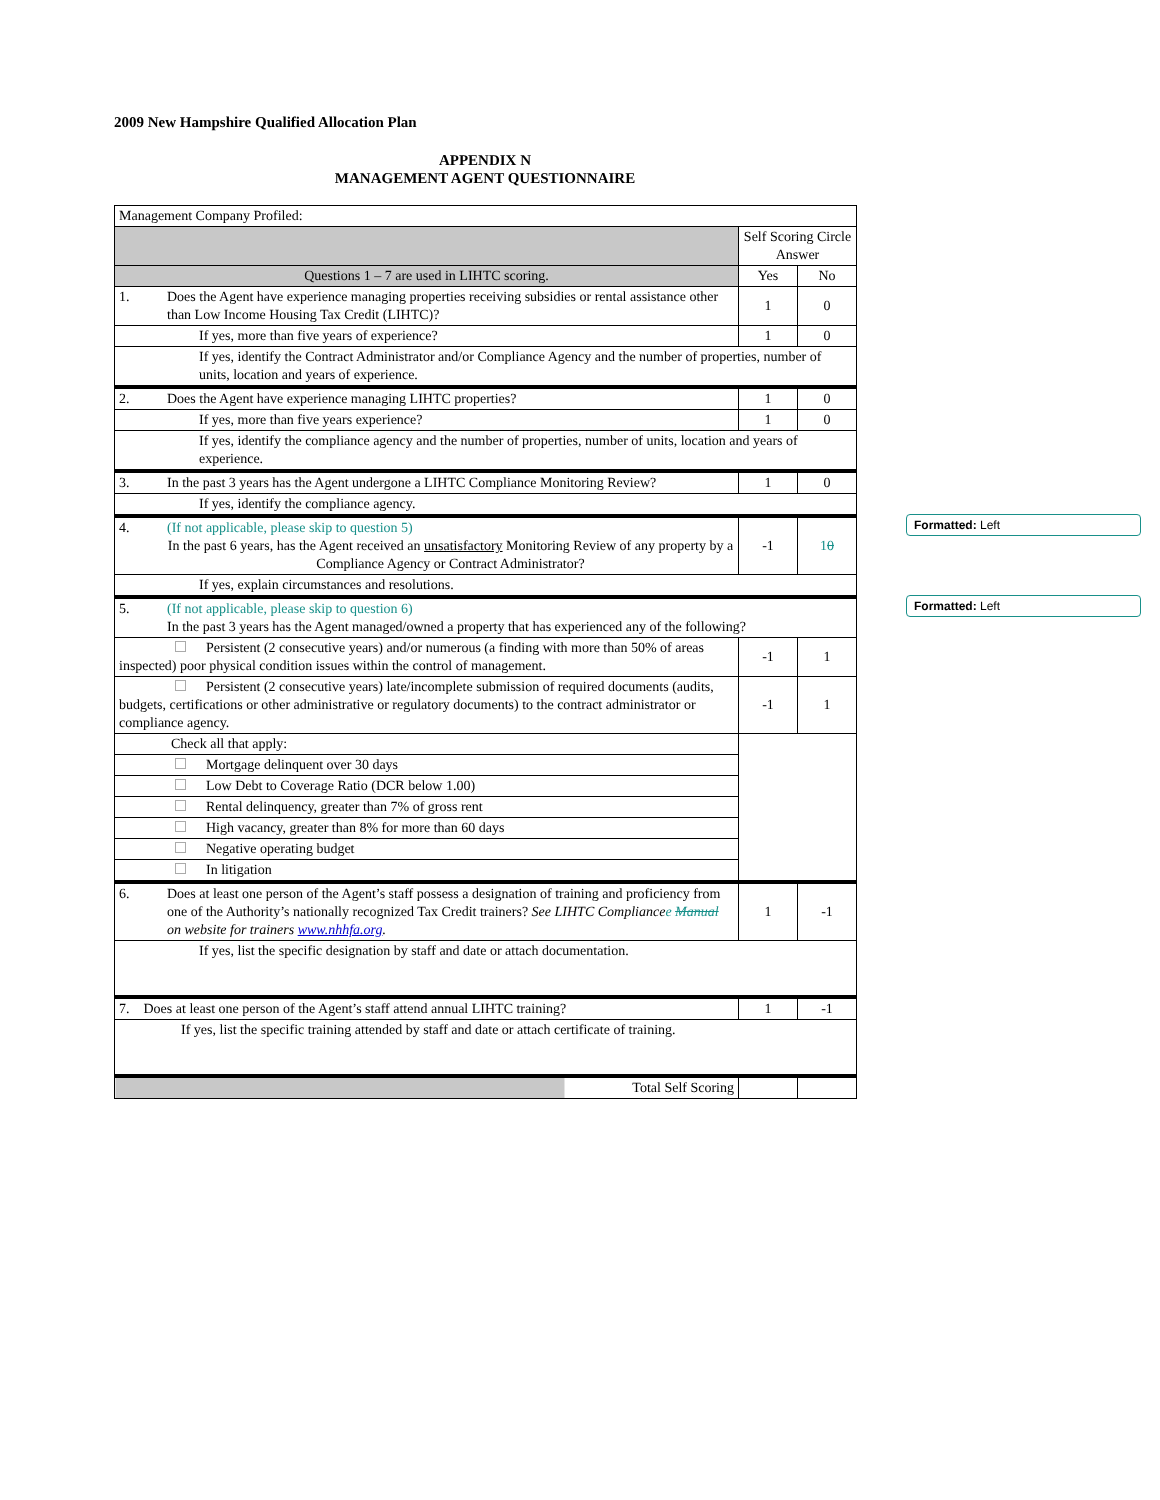2009 New Hampshire Qualified Allocation Plan
APPENDIX N
MANAGEMENT AGENT QUESTIONNAIRE
| Management Company Profiled: | | | |
| | | Self Scoring Circle Answer | |
| Questions 1 – 7 are used in LIHTC scoring. | | Yes | No |
| 1. | Does the Agent have experience managing properties receiving subsidies or rental assistance other than Low Income Housing Tax Credit (LIHTC)? | 1 | 0 |
| If yes, more than five years of experience? | | 1 | 0 |
| If yes, identify the Contract Administrator and/or Compliance Agency and the number of properties, number of units, location and years of experience. | | | |
| 2. | Does the Agent have experience managing LIHTC properties? | 1 | 0 |
| If yes, more than five years experience? | | 1 | 0 |
| If yes, identify the compliance agency and the number of properties, number of units, location and years of experience. | | | |
| 3. | In the past 3 years has the Agent undergone a LIHTC Compliance Monitoring Review? | 1 | 0 |
| If yes, identify the compliance agency. | | | |
| 4. | (If not applicable, please skip to question 5) In the past 6 years, has the Agent received an unsatisfactory Monitoring Review of any property by a Compliance Agency or Contract Administrator? | -1 | 1 0 |
| If yes, explain circumstances and resolutions. | | | |
| 5. | (If not applicable, please skip to question 6) In the past 3 years has the Agent managed/owned a property that has experienced any of the following? | | |
| Persistent (2 consecutive years) and/or numerous (a finding with more than 50% of areas inspected) poor physical condition issues within the control of management. | | -1 | 1 |
| Persistent (2 consecutive years) late/incomplete submission of required documents (audits, budgets, certifications or other administrative or regulatory documents) to the contract administrator or compliance agency. | | -1 | 1 |
| Check all that apply: | | | |
| Mortgage delinquent over 30 days | | | |
| Low Debt to Coverage Ratio (DCR below 1.00) | | | |
| Rental delinquency, greater than 7% of gross rent | | | |
| High vacancy, greater than 8% for more than 60 days | | | |
| Negative operating budget | | | |
| In litigation | | | |
| 6. | Does at least one person of the Agent’s staff possess a designation of training and proficiency from one of the Authority’s nationally recognized Tax Credit trainers? See LIHTC Compliance e Manual on website for trainers www.nhhfa.org . | 1 | -1 |
| If yes, list the specific designation by staff and date or attach documentation. | | | |
| 7. Does at least one person of the Agent’s staff attend annual LIHTC training? | | 1 | -1 |
| If yes, list the specific training attended by staff and date or attach certificate of training. | | | |
| Total Self Scoring | | | |
Formatted: Left
Formatted: Left